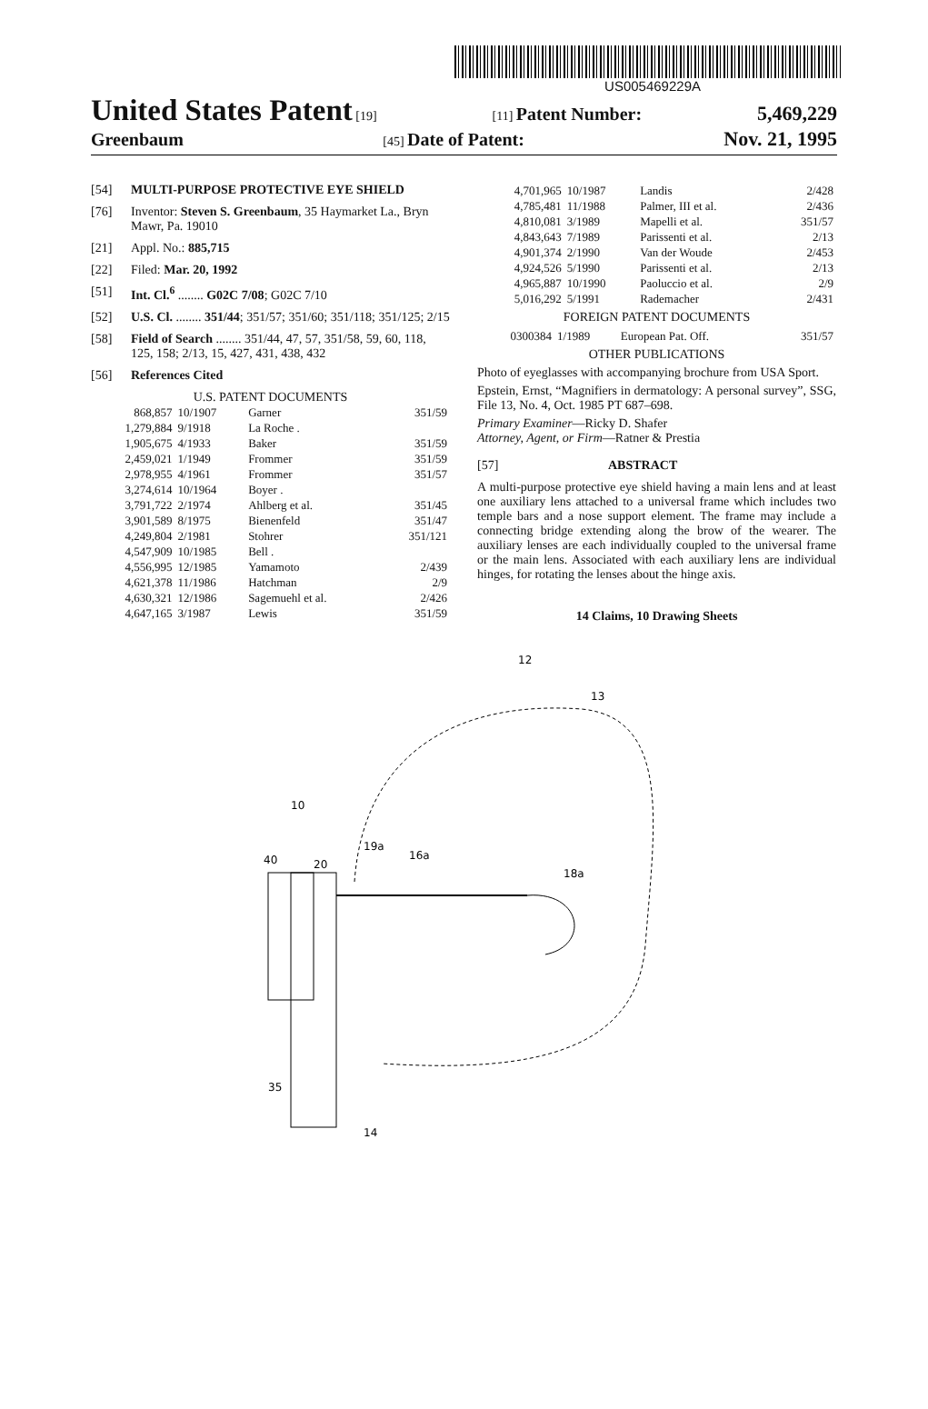US005469229A
United States Patent [19] [11] Patent Number: 5,469,229
Greenbaum [45] Date of Patent: Nov. 21, 1995
[54] MULTI-PURPOSE PROTECTIVE EYE SHIELD
[76] Inventor: Steven S. Greenbaum, 35 Haymarket La., Bryn Mawr, Pa. 19010
[21] Appl. No.: 885,715
[22] Filed: Mar. 20, 1992
[51] Int. Cl.<sup>6</sup> ........ G02C 7/08; G02C 7/10
[52] U.S. Cl. ........ 351/44; 351/57; 351/60; 351/118; 351/125; 2/15
[58] Field of Search ........ 351/44, 47, 57, 351/58, 59, 60, 118, 125, 158; 2/13, 15, 427, 431, 438, 432
[56] References Cited
U.S. PATENT DOCUMENTS
| 868,857 | 10/1907 | Garner | 351/59 |
| 1,279,884 | 9/1918 | La Roche . | |
| 1,905,675 | 4/1933 | Baker | 351/59 |
| 2,459,021 | 1/1949 | Frommer | 351/59 |
| 2,978,955 | 4/1961 | Frommer | 351/57 |
| 3,274,614 | 10/1964 | Boyer . | |
| 3,791,722 | 2/1974 | Ahlberg et al. | 351/45 |
| 3,901,589 | 8/1975 | Bienenfeld | 351/47 |
| 4,249,804 | 2/1981 | Stohrer | 351/121 |
| 4,547,909 | 10/1985 | Bell . | |
| 4,556,995 | 12/1985 | Yamamoto | 2/439 |
| 4,621,378 | 11/1986 | Hatchman | 2/9 |
| 4,630,321 | 12/1986 | Sagemuehl et al. | 2/426 |
| 4,647,165 | 3/1987 | Lewis | 351/59 |
| 4,701,965 | 10/1987 | Landis | 2/428 |
| 4,785,481 | 11/1988 | Palmer, III et al. | 2/436 |
| 4,810,081 | 3/1989 | Mapelli et al. | 351/57 |
| 4,843,643 | 7/1989 | Parissenti et al. | 2/13 |
| 4,901,374 | 2/1990 | Van der Woude | 2/453 |
| 4,924,526 | 5/1990 | Parissenti et al. | 2/13 |
| 4,965,887 | 10/1990 | Paoluccio et al. | 2/9 |
| 5,016,292 | 5/1991 | Rademacher | 2/431 |
FOREIGN PATENT DOCUMENTS
| 0300384 | 1/1989 | European Pat. Off. | 351/57 |
OTHER PUBLICATIONS
Photo of eyeglasses with accompanying brochure from USA Sport.
Epstein, Ernst, “Magnifiers in dermatology: A personal survey”, SSG, File 13, No. 4, Oct. 1985 PT 687–698.
Primary Examiner—Ricky D. Shafer
Attorney, Agent, or Firm—Ratner & Prestia
[57] ABSTRACT
A multi-purpose protective eye shield having a main lens and at least one auxiliary lens attached to a universal frame which includes two temple bars and a nose support element. The frame may include a connecting bridge extending along the brow of the wearer. The auxiliary lenses are each individually coupled to the universal frame or the main lens. Associated with each auxiliary lens are individual hinges, for rotating the lenses about the hinge axis.
14 Claims, 10 Drawing Sheets
12
13
10
40
20
19a
16a
18a
35
14